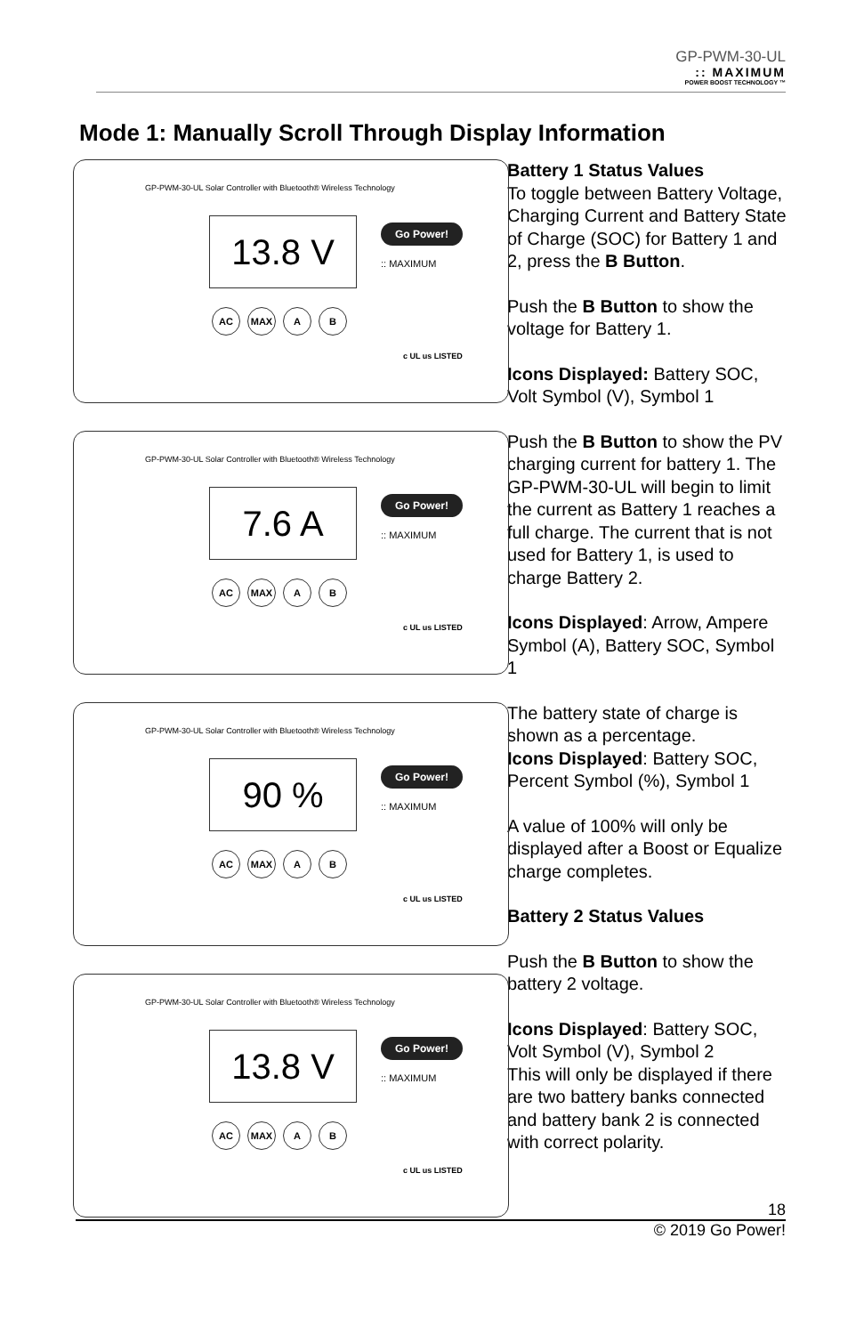GP-PWM-30-UL:: MAXIMUM
POWER BOOST TECHNOLOGY ™
Mode 1: Manually Scroll Through Display Information
GP-PWM-30-UL Solar Controller with Bluetooth® Wireless Technology
13.8 V Go Power!
:: MAXIMUM
AC MAX A B
c UL us LISTED
GP-PWM-30-UL Solar Controller with Bluetooth® Wireless Technology
7.6 A Go Power!
:: MAXIMUM
AC MAX A B
c UL us LISTED
GP-PWM-30-UL Solar Controller with Bluetooth® Wireless Technology
90 % Go Power!
:: MAXIMUM
AC MAX A B
c UL us LISTED
GP-PWM-30-UL Solar Controller with Bluetooth® Wireless Technology
13.8 V Go Power!
:: MAXIMUM
AC MAX A B
c UL us LISTED
Battery 1 Status Values
To toggle between Battery Voltage, Charging Current and Battery State of Charge (SOC) for Battery 1 and 2, press the B Button.
Push the B Button to show the voltage for Battery 1.
Icons Displayed: Battery SOC, Volt Symbol (V), Symbol 1
Push the B Button to show the PV charging current for battery 1. The GP-PWM-30-UL will begin to limit the current as Battery 1 reaches a full charge. The current that is not used for Battery 1, is used to charge Battery 2.
Icons Displayed: Arrow, Ampere Symbol (A), Battery SOC, Symbol 1
The battery state of charge is shown as a percentage.
Icons Displayed: Battery SOC, Percent Symbol (%), Symbol 1
A value of 100% will only be displayed after a Boost or Equalize charge completes.
Battery 2 Status Values
Push the B Button to show the battery 2 voltage.
Icons Displayed: Battery SOC, Volt Symbol (V), Symbol 2
This will only be displayed if there are two battery banks connected and battery bank 2 is connected with correct polarity.
18
© 2019 Go Power!